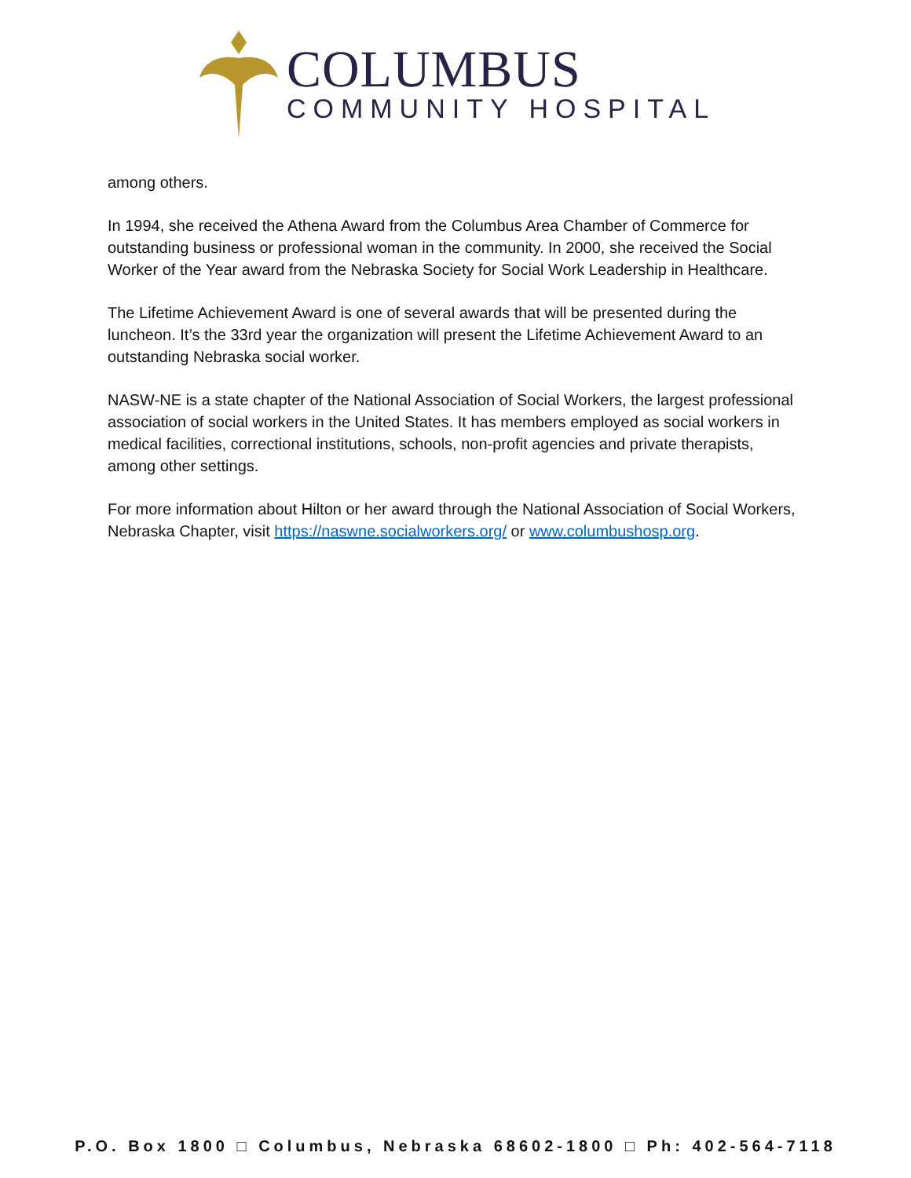COLUMBUS
COMMUNITY HOSPITAL
among others.
In 1994, she received the Athena Award from the Columbus Area Chamber of Commerce for outstanding business or professional woman in the community. In 2000, she received the Social Worker of the Year award from the Nebraska Society for Social Work Leadership in Healthcare.
The Lifetime Achievement Award is one of several awards that will be presented during the luncheon. It’s the 33rd year the organization will present the Lifetime Achievement Award to an outstanding Nebraska social worker.
NASW-NE is a state chapter of the National Association of Social Workers, the largest professional association of social workers in the United States. It has members employed as social workers in medical facilities, correctional institutions, schools, non-profit agencies and private therapists, among other settings.
For more information about Hilton or her award through the National Association of Social Workers, Nebraska Chapter, visit https://naswne.socialworkers.org/ or www.columbushosp.org.
P.O. Box 1800 □ Columbus, Nebraska 68602-1800 □ Ph: 402-564-7118